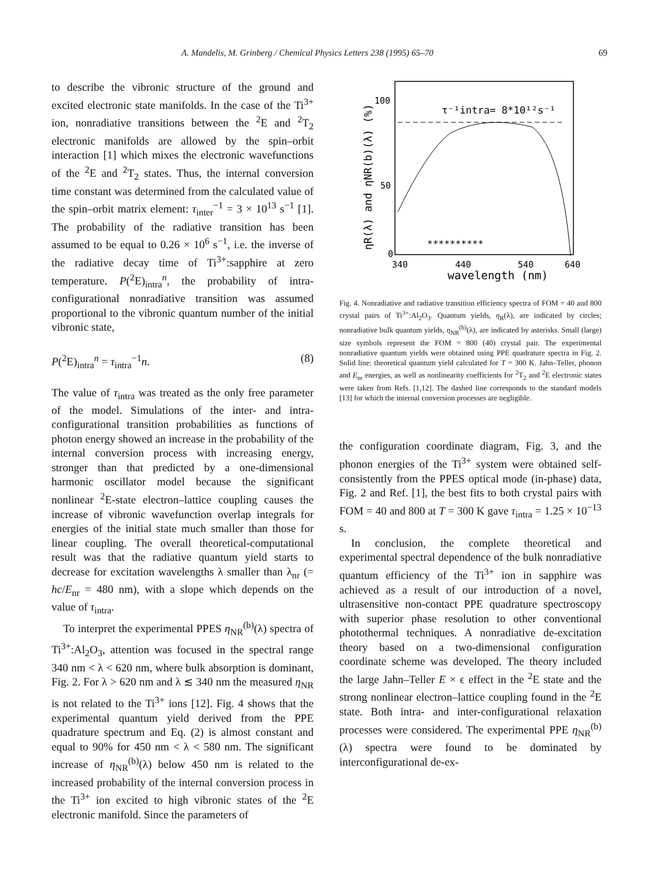A. Mandelis, M. Grinberg / Chemical Physics Letters 238 (1995) 65–70 69
to describe the vibronic structure of the ground and excited electronic state manifolds. In the case of the Ti<sup>3+</sup> ion, nonradiative transitions between the <sup>2</sup>E and <sup>2</sup>T<sub>2</sub> electronic manifolds are allowed by the spin–orbit interaction [1] which mixes the electronic wavefunctions of the <sup>2</sup>E and <sup>2</sup>T<sub>2</sub> states. Thus, the internal conversion time constant was determined from the calculated value of the spin–orbit matrix element: τ<sub>inter</sub><sup>−1</sup> = 3 × 10<sup>13</sup> s<sup>−1</sup> [1]. The probability of the radiative transition has been assumed to be equal to 0.26 × 10<sup>6</sup> s<sup>−1</sup>, i.e. the inverse of the radiative decay time of Ti<sup>3+</sup>:sapphire at zero temperature. P(<sup>2</sup>E)<sub>intra</sub><sup>n</sup>, the probability of intra-configurational nonradiative transition was assumed proportional to the vibronic quantum number of the initial vibronic state,
P(<sup>2</sup>E)<sub>intra</sub><sup>n</sup> = τ<sub>intra</sub><sup>−1</sup>n. (8)
The value of τ<sub>intra</sub> was treated as the only free parameter of the model. Simulations of the inter- and intra-configurational transition probabilities as functions of photon energy showed an increase in the probability of the internal conversion process with increasing energy, stronger than that predicted by a one-dimensional harmonic oscillator model because the significant nonlinear <sup>2</sup>E-state electron–lattice coupling causes the increase of vibronic wavefunction overlap integrals for energies of the initial state much smaller than those for linear coupling. The overall theoretical-computational result was that the radiative quantum yield starts to decrease for excitation wavelengths λ smaller than λ<sub>nr</sub> (= hc/E<sub>nr</sub> = 480 nm), with a slope which depends on the value of τ<sub>intra</sub>.
To interpret the experimental PPES η<sub>NR</sub><sup>(b)</sup>(λ) spectra of Ti<sup>3+</sup>:Al<sub>2</sub>O<sub>3</sub>, attention was focused in the spectral range 340 nm < λ < 620 nm, where bulk absorption is dominant, Fig. 2. For λ > 620 nm and λ ≲ 340 nm the measured η<sub>NR</sub> is not related to the Ti<sup>3+</sup> ions [12]. Fig. 4 shows that the experimental quantum yield derived from the PPE quadrature spectrum and Eq. (2) is almost constant and equal to 90% for 450 nm < λ < 580 nm. The significant increase of η<sub>NR</sub><sup>(b)</sup>(λ) below 450 nm is related to the increased probability of the internal conversion process in the Ti<sup>3+</sup> ion excited to high vibronic states of the <sup>2</sup>E electronic manifold. Since the parameters of
100
50
0
τ⁻¹intra= 8*10¹²s⁻¹
340
440
540
640
wavelength (nm)
ηR(λ) and ηNR(b)(λ) (%)
**********
Fig. 4. Nonradiative and radiative transition efficiency spectra of FOM = 40 and 800 crystal pairs of Ti<sup>3+</sup>:Al<sub>2</sub>O<sub>3</sub>. Quantum yields, η<sub>R</sub>(λ), are indicated by circles; nonradiative bulk quantum yields, η<sub>NR</sub><sup>(b)</sup>(λ), are indicated by asterisks. Small (large) size symbols represent the FOM = 800 (40) crystal pair. The experimental nonradiative quantum yields were obtained using PPE quadrature spectra in Fig. 2. Solid line: theoretical quantum yield calculated for T = 300 K. Jahn–Teller, phonon and E<sub>nr</sub> energies, as well as nonlinearity coefficients for <sup>2</sup>T<sub>2</sub> and <sup>2</sup>E electronic states were taken from Refs. [1,12]. The dashed line corresponds to the standard models [13] for which the internal conversion processes are negligible.
the configuration coordinate diagram, Fig. 3, and the phonon energies of the Ti<sup>3+</sup> system were obtained self-consistently from the PPES optical mode (in-phase) data, Fig. 2 and Ref. [1], the best fits to both crystal pairs with FOM = 40 and 800 at T = 300 K gave τ<sub>intra</sub> = 1.25 × 10<sup>−13</sup> s.
In conclusion, the complete theoretical and experimental spectral dependence of the bulk nonradiative quantum efficiency of the Ti<sup>3+</sup> ion in sapphire was achieved as a result of our introduction of a novel, ultrasensitive non-contact PPE quadrature spectroscopy with superior phase resolution to other conventional photothermal techniques. A nonradiative de-excitation theory based on a two-dimensional configuration coordinate scheme was developed. The theory included the large Jahn–Teller E × ϵ effect in the <sup>2</sup>E state and the strong nonlinear electron–lattice coupling found in the <sup>2</sup>E state. Both intra- and inter-configurational relaxation processes were considered. The experimental PPE η<sub>NR</sub><sup>(b)</sup>(λ) spectra were found to be dominated by interconfigurational de-ex-